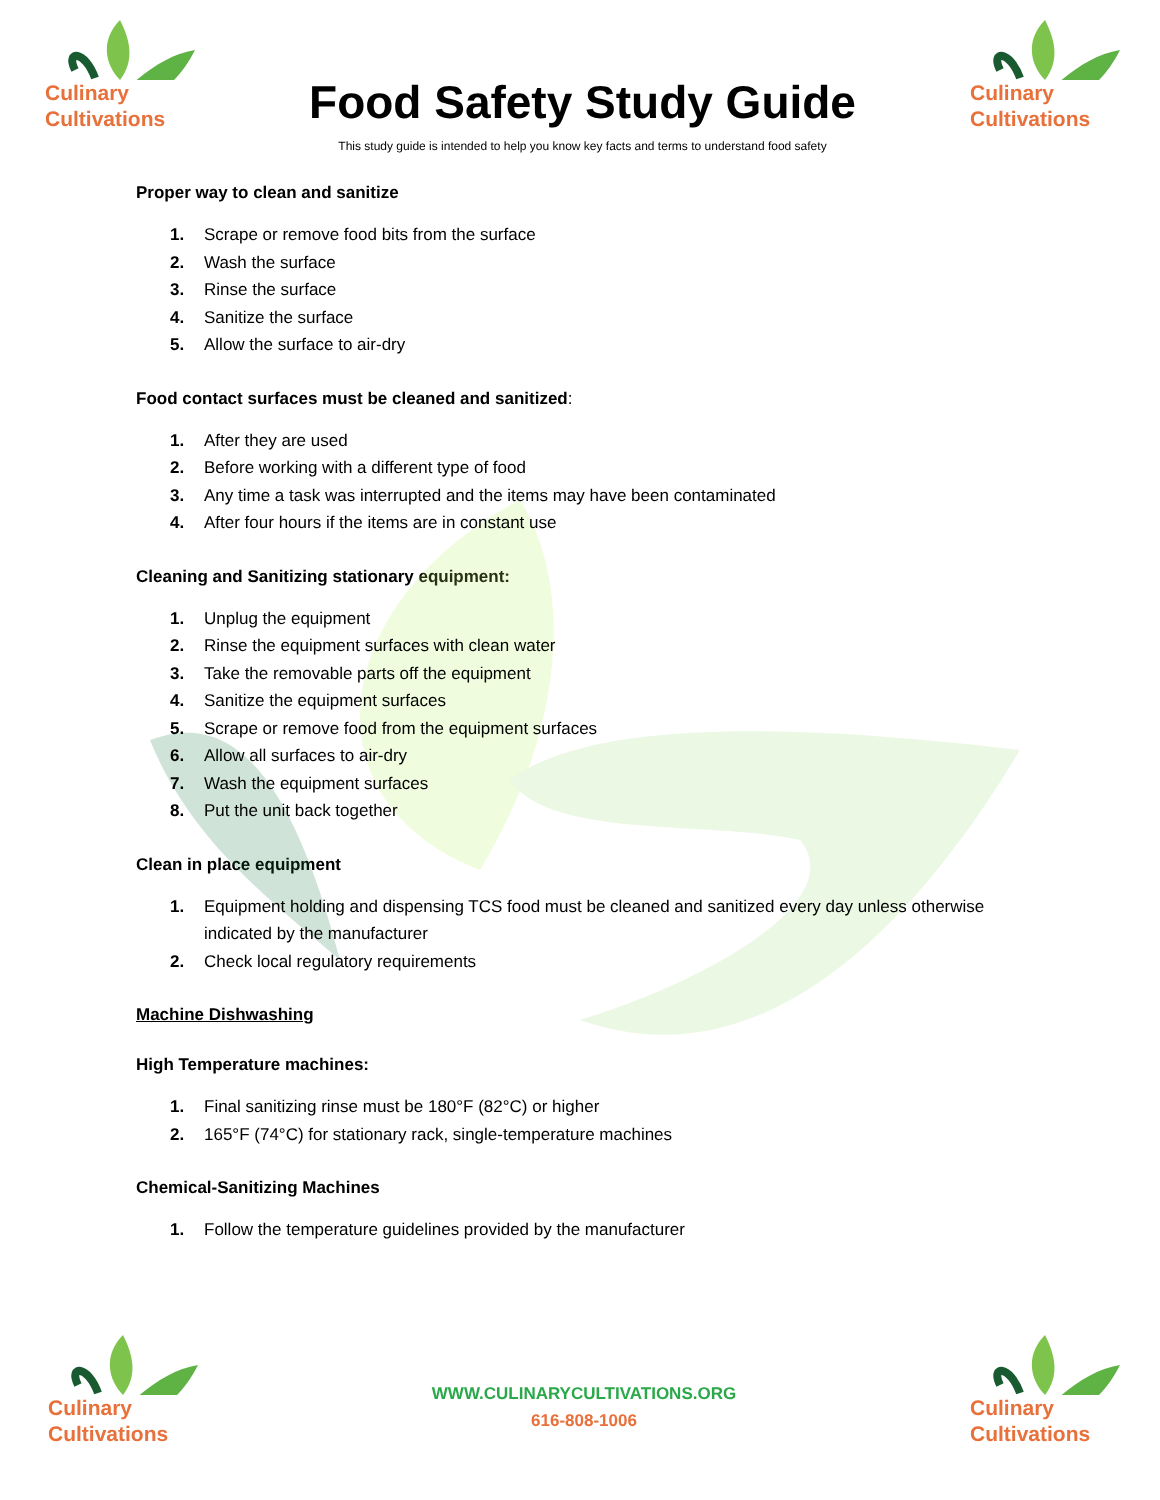Culinary
Cultivations
Food Safety Study Guide
This study guide is intended to help you know key facts and terms to understand food safety
Culinary
Cultivations
Proper way to clean and sanitize
1. Scrape or remove food bits from the surface
2. Wash the surface
3. Rinse the surface
4. Sanitize the surface
5. Allow the surface to air-dry
Food contact surfaces must be cleaned and sanitized:
1. After they are used
2. Before working with a different type of food
3. Any time a task was interrupted and the items may have been contaminated
4. After four hours if the items are in constant use
Cleaning and Sanitizing stationary equipment:
1. Unplug the equipment
2. Rinse the equipment surfaces with clean water
3. Take the removable parts off the equipment
4. Sanitize the equipment surfaces
5. Scrape or remove food from the equipment surfaces
6. Allow all surfaces to air-dry
7. Wash the equipment surfaces
8. Put the unit back together
Clean in place equipment
1. Equipment holding and dispensing TCS food must be cleaned and sanitized every day unless otherwise indicated by the manufacturer
2. Check local regulatory requirements
Machine Dishwashing
High Temperature machines:
1. Final sanitizing rinse must be 180°F (82°C) or higher
2. 165°F (74°C) for stationary rack, single-temperature machines
Chemical-Sanitizing Machines
1. Follow the temperature guidelines provided by the manufacturer
Culinary
Cultivations
WWW.CULINARYCULTIVATIONS.ORG
616-808-1006
Culinary
Cultivations